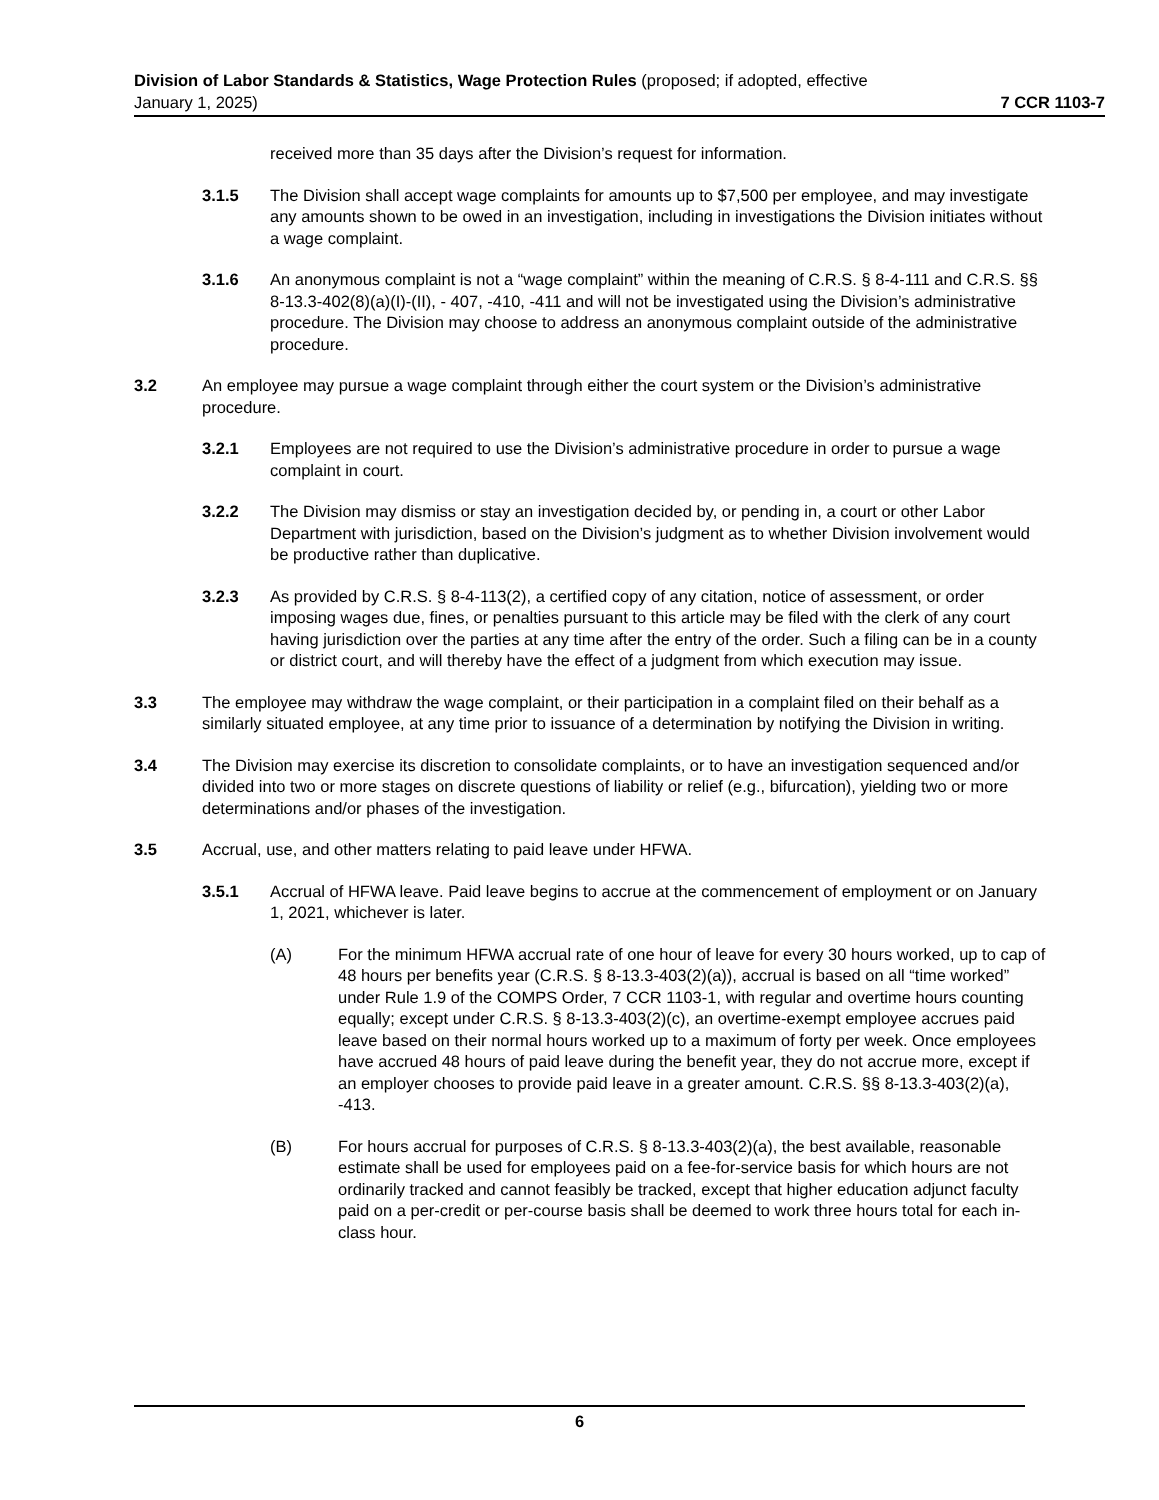Division of Labor Standards & Statistics, Wage Protection Rules (proposed; if adopted, effective
January 1, 2025) 7 CCR 1103-7
received more than 35 days after the Division’s request for information.
3.1.5 The Division shall accept wage complaints for amounts up to $7,500 per employee, and may investigate any amounts shown to be owed in an investigation, including in investigations the Division initiates without a wage complaint.
3.1.6 An anonymous complaint is not a “wage complaint” within the meaning of C.R.S. § 8-4-111 and C.R.S. §§ 8-13.3-402(8)(a)(I)-(II), - 407, -410, -411 and will not be investigated using the Division’s administrative procedure. The Division may choose to address an anonymous complaint outside of the administrative procedure.
3.2 An employee may pursue a wage complaint through either the court system or the Division’s administrative procedure.
3.2.1 Employees are not required to use the Division’s administrative procedure in order to pursue a wage complaint in court.
3.2.2 The Division may dismiss or stay an investigation decided by, or pending in, a court or other Labor Department with jurisdiction, based on the Division’s judgment as to whether Division involvement would be productive rather than duplicative.
3.2.3 As provided by C.R.S. § 8-4-113(2), a certified copy of any citation, notice of assessment, or order imposing wages due, fines, or penalties pursuant to this article may be filed with the clerk of any court having jurisdiction over the parties at any time after the entry of the order. Such a filing can be in a county or district court, and will thereby have the effect of a judgment from which execution may issue.
3.3 The employee may withdraw the wage complaint, or their participation in a complaint filed on their behalf as a similarly situated employee, at any time prior to issuance of a determination by notifying the Division in writing.
3.4 The Division may exercise its discretion to consolidate complaints, or to have an investigation sequenced and/or divided into two or more stages on discrete questions of liability or relief (e.g., bifurcation), yielding two or more determinations and/or phases of the investigation.
3.5 Accrual, use, and other matters relating to paid leave under HFWA.
3.5.1 Accrual of HFWA leave. Paid leave begins to accrue at the commencement of employment or on January 1, 2021, whichever is later.
(A) For the minimum HFWA accrual rate of one hour of leave for every 30 hours worked, up to cap of 48 hours per benefits year (C.R.S. § 8-13.3-403(2)(a)), accrual is based on all “time worked” under Rule 1.9 of the COMPS Order, 7 CCR 1103-1, with regular and overtime hours counting equally; except under C.R.S. § 8-13.3-403(2)(c), an overtime-exempt employee accrues paid leave based on their normal hours worked up to a maximum of forty per week. Once employees have accrued 48 hours of paid leave during the benefit year, they do not accrue more, except if an employer chooses to provide paid leave in a greater amount. C.R.S. §§ 8-13.3-403(2)(a), -413.
(B) For hours accrual for purposes of C.R.S. § 8-13.3-403(2)(a), the best available, reasonable estimate shall be used for employees paid on a fee-for-service basis for which hours are not ordinarily tracked and cannot feasibly be tracked, except that higher education adjunct faculty paid on a per-credit or per-course basis shall be deemed to work three hours total for each in-class hour.
6